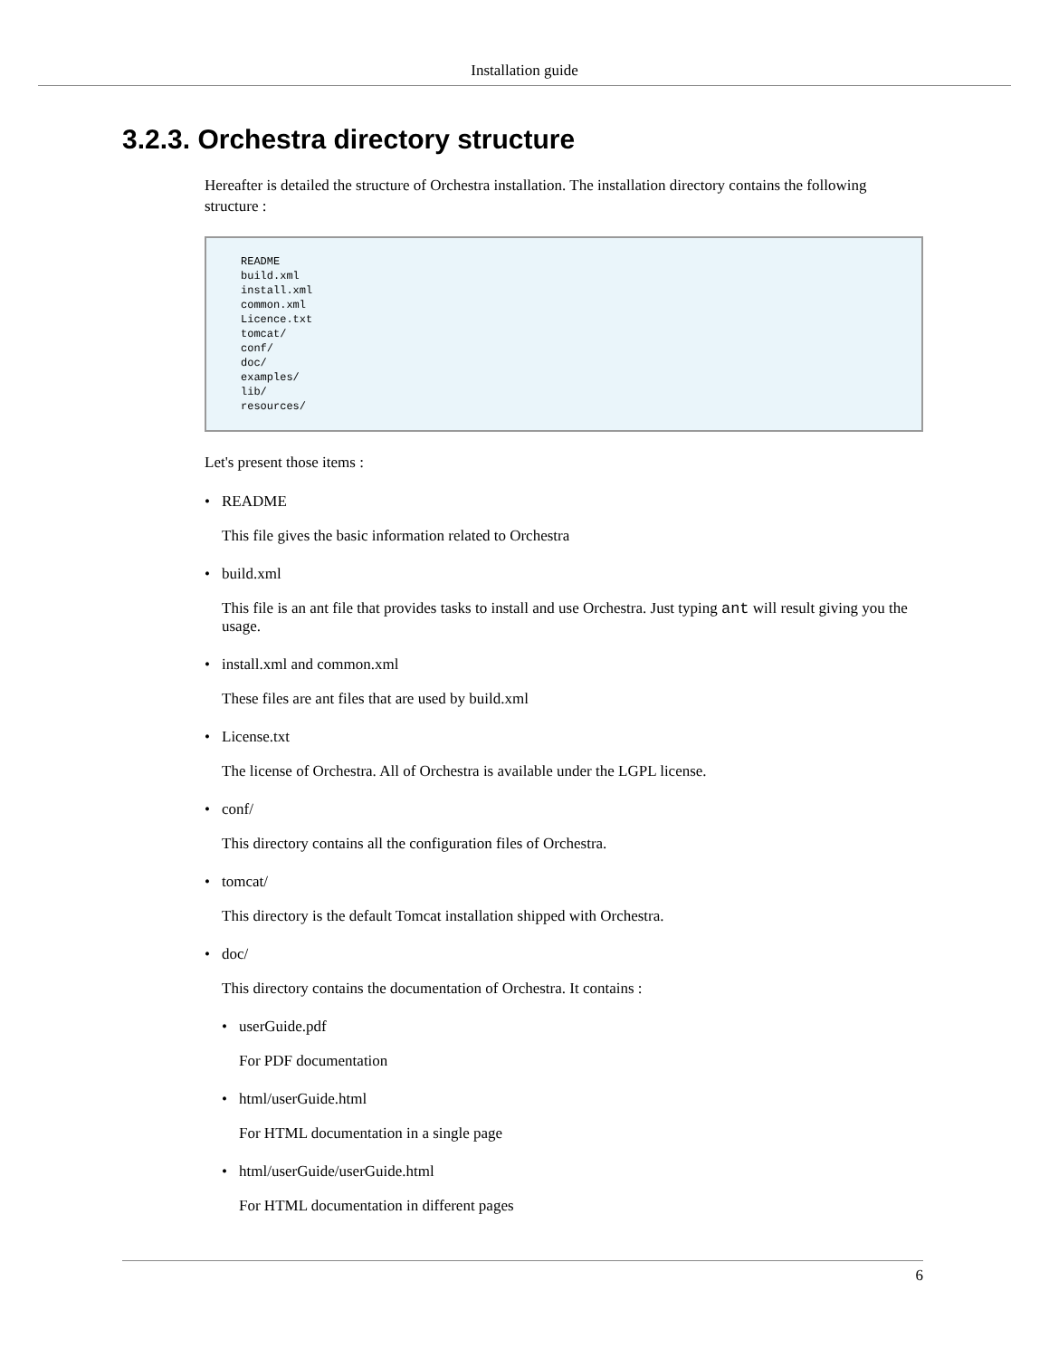Installation guide
3.2.3. Orchestra directory structure
Hereafter is detailed the structure of Orchestra installation. The installation directory contains the following structure :
README
build.xml
install.xml
common.xml
Licence.txt
tomcat/
conf/
doc/
examples/
lib/
resources/
Let's present those items :
• README
This file gives the basic information related to Orchestra
• build.xml
This file is an ant file that provides tasks to install and use Orchestra. Just typing ant will result giving you the usage.
• install.xml and common.xml
These files are ant files that are used by build.xml
• License.txt
The license of Orchestra. All of Orchestra is available under the LGPL license.
• conf/
This directory contains all the configuration files of Orchestra.
• tomcat/
This directory is the default Tomcat installation shipped with Orchestra.
• doc/
This directory contains the documentation of Orchestra. It contains :
• userGuide.pdf
For PDF documentation
• html/userGuide.html
For HTML documentation in a single page
• html/userGuide/userGuide.html
For HTML documentation in different pages
6